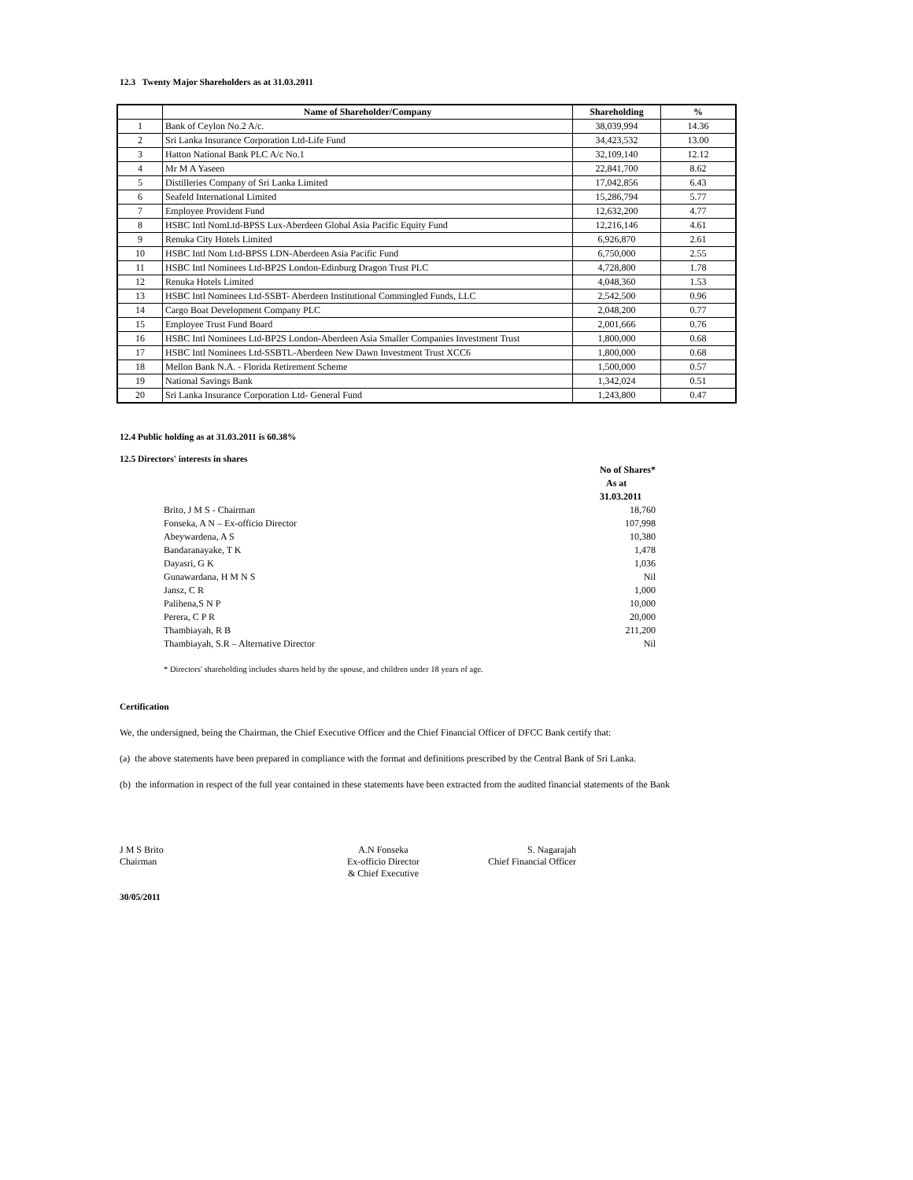12.3 Twenty Major Shareholders as at 31.03.2011
| | Name of Shareholder/Company | Shareholding | % |
| --- | --- | --- | --- |
| 1 | Bank of Ceylon No.2 A/c. | 38,039,994 | 14.36 |
| 2 | Sri Lanka Insurance Corporation Ltd-Life Fund | 34,423,532 | 13.00 |
| 3 | Hatton National Bank PLC A/c No.1 | 32,109,140 | 12.12 |
| 4 | Mr M A Yaseen | 22,841,700 | 8.62 |
| 5 | Distilleries Company of Sri Lanka Limited | 17,042,856 | 6.43 |
| 6 | Seafeld International Limited | 15,286,794 | 5.77 |
| 7 | Employee Provident Fund | 12,632,200 | 4.77 |
| 8 | HSBC Intl NomLtd-BPSS Lux-Aberdeen Global Asia Pacific Equity Fund | 12,216,146 | 4.61 |
| 9 | Renuka City Hotels Limited | 6,926,870 | 2.61 |
| 10 | HSBC Intl Nom Ltd-BPSS LDN-Aberdeen Asia Pacific Fund | 6,750,000 | 2.55 |
| 11 | HSBC Intl Nominees Ltd-BP2S London-Edinburg Dragon Trust PLC | 4,728,800 | 1.78 |
| 12 | Renuka Hotels Limited | 4,048,360 | 1.53 |
| 13 | HSBC Intl Nominees Ltd-SSBT- Aberdeen Institutional Commingled Funds, LLC | 2,542,500 | 0.96 |
| 14 | Cargo Boat Development Company PLC | 2,048,200 | 0.77 |
| 15 | Employee Trust Fund Board | 2,001,666 | 0.76 |
| 16 | HSBC Intl Nominees Ltd-BP2S London-Aberdeen Asia Smaller Companies Investment Trust | 1,800,000 | 0.68 |
| 17 | HSBC Intl Nominees Ltd-SSBTL-Aberdeen New Dawn Investment Trust XCC6 | 1,800,000 | 0.68 |
| 18 | Mellon Bank N.A. - Florida Retirement Scheme | 1,500,000 | 0.57 |
| 19 | National Savings Bank | 1,342,024 | 0.51 |
| 20 | Sri Lanka Insurance Corporation Ltd- General Fund | 1,243,800 | 0.47 |
12.4 Public holding as at 31.03.2011 is 60.38%
12.5 Directors' interests in shares
| | No of Shares* |
| | As at |
| | 31.03.2011 |
| Brito, J M S - Chairman | 18,760 |
| Fonseka, A N – Ex-officio Director | 107,998 |
| Abeywardena, A S | 10,380 |
| Bandaranayake, T K | 1,478 |
| Dayasri, G K | 1,036 |
| Gunawardana, H M N S | Nil |
| Jansz, C R | 1,000 |
| Palihena,S N P | 10,000 |
| Perera, C P R | 20,000 |
| Thambiayah, R B | 211,200 |
| Thambiayah, S.R – Alternative Director | Nil |
* Directors' shareholding includes shares held by the spouse, and children under 18 years of age.
Certification
We, the undersigned, being the Chairman, the Chief Executive Officer and the Chief Financial Officer of DFCC Bank certify that:
(a) the above statements have been prepared in compliance with the format and definitions prescribed by the Central Bank of Sri Lanka.
(b) the information in respect of the full year contained in these statements have been extracted from the audited financial statements of the Bank
J M S Brito
Chairman
A.N Fonseka
Ex-officio Director
& Chief Executive
S. Nagarajah
Chief Financial Officer
30/05/2011